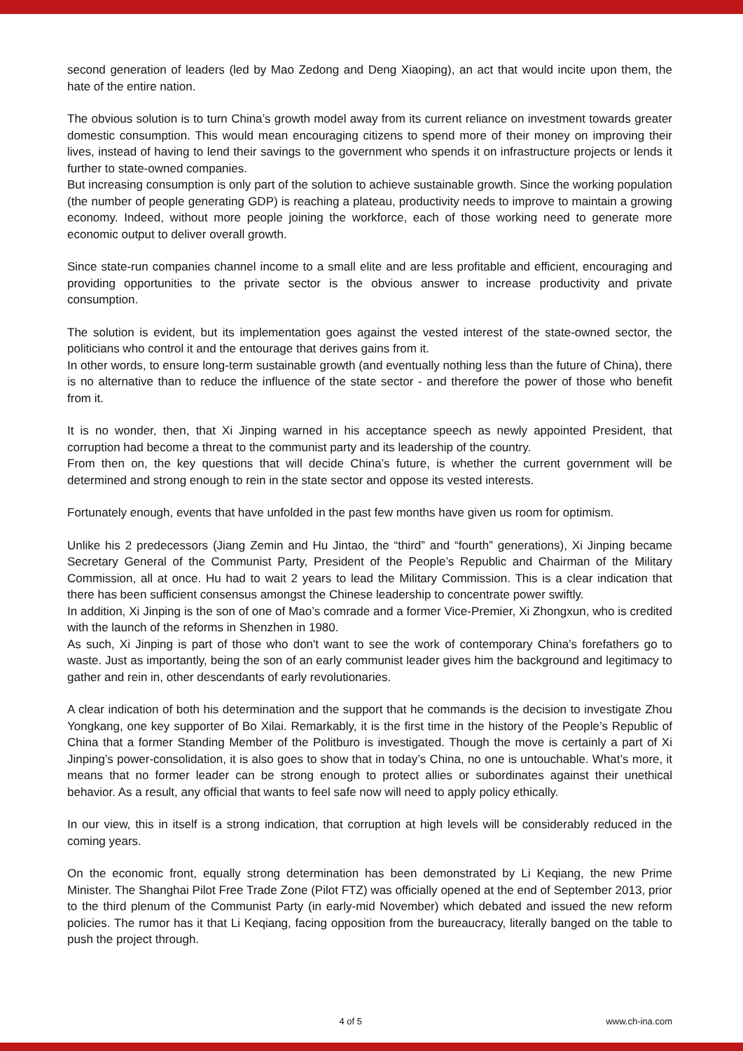second generation of leaders (led by Mao Zedong and Deng Xiaoping), an act that would incite upon them, the hate of the entire nation.
The obvious solution is to turn China’s growth model away from its current reliance on investment towards greater domestic consumption. This would mean encouraging citizens to spend more of their money on improving their lives, instead of having to lend their savings to the government who spends it on infrastructure projects or lends it further to state-owned companies.
But increasing consumption is only part of the solution to achieve sustainable growth. Since the working population (the number of people generating GDP) is reaching a plateau, productivity needs to improve to maintain a growing economy. Indeed, without more people joining the workforce, each of those working need to generate more economic output to deliver overall growth.
Since state-run companies channel income to a small elite and are less profitable and efficient, encouraging and providing opportunities to the private sector is the obvious answer to increase productivity and private consumption.
The solution is evident, but its implementation goes against the vested interest of the state-owned sector, the politicians who control it and the entourage that derives gains from it.
In other words, to ensure long-term sustainable growth (and eventually nothing less than the future of China), there is no alternative than to reduce the influence of the state sector - and therefore the power of those who benefit from it.
It is no wonder, then, that Xi Jinping warned in his acceptance speech as newly appointed President, that corruption had become a threat to the communist party and its leadership of the country.
From then on, the key questions that will decide China’s future, is whether the current government will be determined and strong enough to rein in the state sector and oppose its vested interests.
Fortunately enough, events that have unfolded in the past few months have given us room for optimism.
Unlike his 2 predecessors (Jiang Zemin and Hu Jintao, the “third” and “fourth” generations), Xi Jinping became Secretary General of the Communist Party, President of the People’s Republic and Chairman of the Military Commission, all at once. Hu had to wait 2 years to lead the Military Commission. This is a clear indication that there has been sufficient consensus amongst the Chinese leadership to concentrate power swiftly.
In addition, Xi Jinping is the son of one of Mao’s comrade and a former Vice-Premier, Xi Zhongxun, who is credited with the launch of the reforms in Shenzhen in 1980.
As such, Xi Jinping is part of those who don't want to see the work of contemporary China’s forefathers go to waste. Just as importantly, being the son of an early communist leader gives him the background and legitimacy to gather and rein in, other descendants of early revolutionaries.
A clear indication of both his determination and the support that he commands is the decision to investigate Zhou Yongkang, one key supporter of Bo Xilai. Remarkably, it is the first time in the history of the People’s Republic of China that a former Standing Member of the Politburo is investigated. Though the move is certainly a part of Xi Jinping’s power-consolidation, it is also goes to show that in today’s China, no one is untouchable. What’s more, it means that no former leader can be strong enough to protect allies or subordinates against their unethical behavior. As a result, any official that wants to feel safe now will need to apply policy ethically.
In our view, this in itself is a strong indication, that corruption at high levels will be considerably reduced in the coming years.
On the economic front, equally strong determination has been demonstrated by Li Keqiang, the new Prime Minister. The Shanghai Pilot Free Trade Zone (Pilot FTZ) was officially opened at the end of September 2013, prior to the third plenum of the Communist Party (in early-mid November) which debated and issued the new reform policies. The rumor has it that Li Keqiang, facing opposition from the bureaucracy, literally banged on the table to push the project through.
4 of 5 www.ch-ina.com